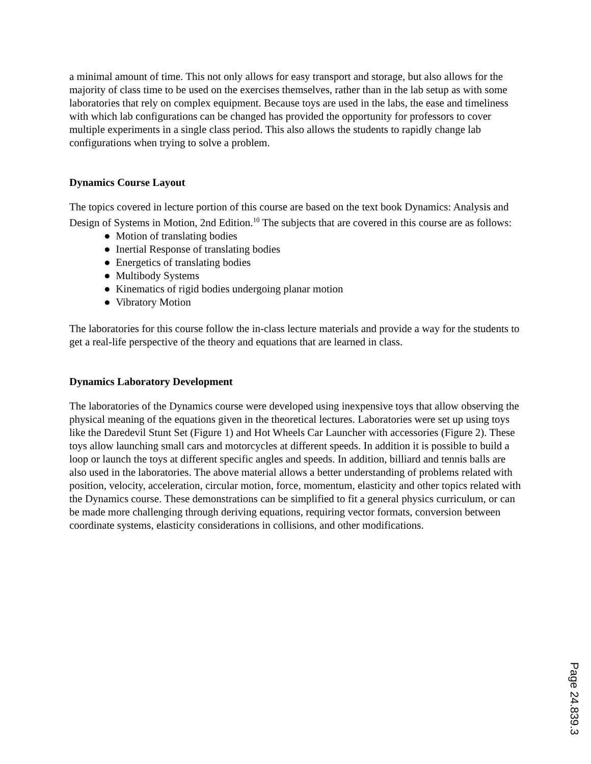a minimal amount of time. This not only allows for easy transport and storage, but also allows for the majority of class time to be used on the exercises themselves, rather than in the lab setup as with some laboratories that rely on complex equipment. Because toys are used in the labs, the ease and timeliness with which lab configurations can be changed has provided the opportunity for professors to cover multiple experiments in a single class period. This also allows the students to rapidly change lab configurations when trying to solve a problem.
Dynamics Course Layout
The topics covered in lecture portion of this course are based on the text book Dynamics: Analysis and Design of Systems in Motion, 2nd Edition.<sup>10</sup> The subjects that are covered in this course are as follows:
● Motion of translating bodies
● Inertial Response of translating bodies
● Energetics of translating bodies
● Multibody Systems
● Kinematics of rigid bodies undergoing planar motion
● Vibratory Motion
The laboratories for this course follow the in-class lecture materials and provide a way for the students to get a real-life perspective of the theory and equations that are learned in class.
Dynamics Laboratory Development
The laboratories of the Dynamics course were developed using inexpensive toys that allow observing the physical meaning of the equations given in the theoretical lectures. Laboratories were set up using toys like the Daredevil Stunt Set (Figure 1) and Hot Wheels Car Launcher with accessories (Figure 2). These toys allow launching small cars and motorcycles at different speeds. In addition it is possible to build a loop or launch the toys at different specific angles and speeds. In addition, billiard and tennis balls are also used in the laboratories. The above material allows a better understanding of problems related with position, velocity, acceleration, circular motion, force, momentum, elasticity and other topics related with the Dynamics course. These demonstrations can be simplified to fit a general physics curriculum, or can be made more challenging through deriving equations, requiring vector formats, conversion between coordinate systems, elasticity considerations in collisions, and other modifications.
Page 24.839.3